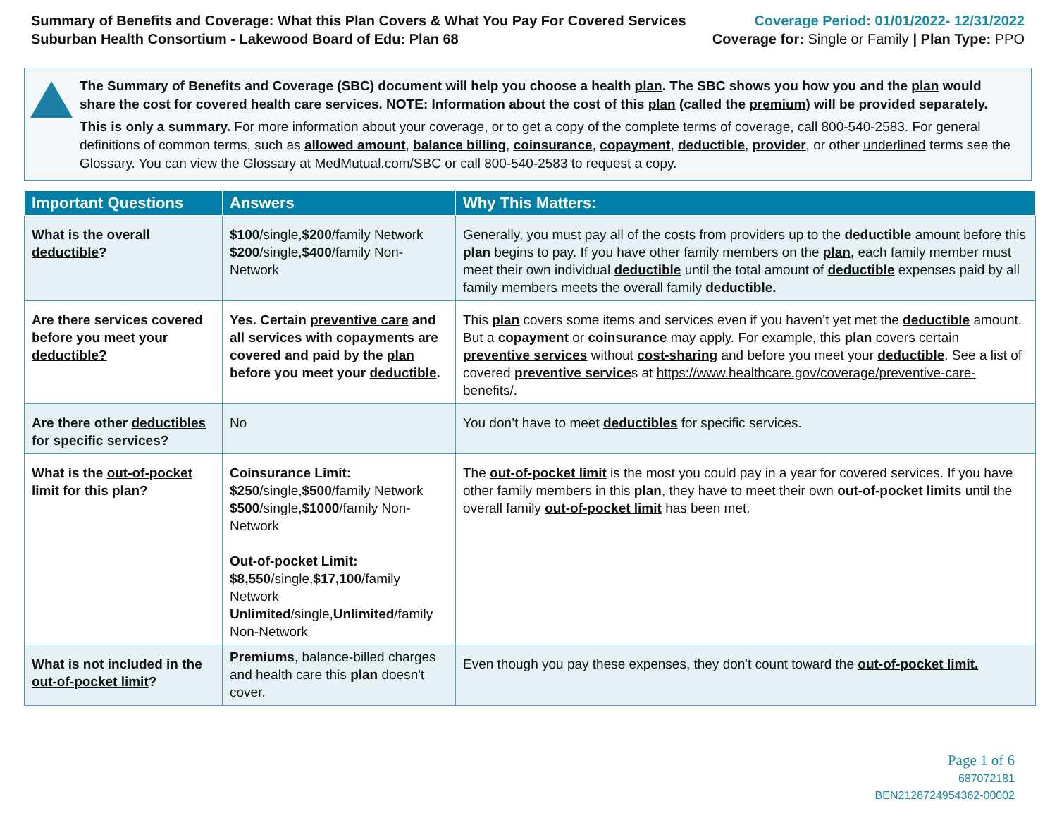Summary of Benefits and Coverage: What this Plan Covers & What You Pay For Covered Services
Suburban Health Consortium - Lakewood Board of Edu: Plan 68
Coverage Period: 01/01/2022- 12/31/2022
Coverage for: Single or Family | Plan Type: PPO
The Summary of Benefits and Coverage (SBC) document will help you choose a health plan. The SBC shows you how you and the plan would share the cost for covered health care services. NOTE: Information about the cost of this plan (called the premium) will be provided separately.
This is only a summary. For more information about your coverage, or to get a copy of the complete terms of coverage, call 800-540-2583. For general definitions of common terms, such as allowed amount, balance billing, coinsurance, copayment, deductible, provider, or other underlined terms see the Glossary. You can view the Glossary at MedMutual.com/SBC or call 800-540-2583 to request a copy.
| Important Questions | Answers | Why This Matters: |
| --- | --- | --- |
| What is the overall deductible ? | $100 /single, $200 /family Network $200 /single, $400 /family Non-Network | Generally, you must pay all of the costs from providers up to the deductible amount before this plan begins to pay. If you have other family members on the plan , each family member must meet their own individual deductible until the total amount of deductible expenses paid by all family members meets the overall family deductible. |
| Are there services covered before you meet your deductible? | Yes. Certain preventive care and all services with copayments are covered and paid by the plan before you meet your deductible . | This plan covers some items and services even if you haven’t yet met the deductible amount. But a copayment or coinsurance may apply. For example, this plan covers certain preventive services without cost-sharing and before you meet your deductible . See a list of covered preventive service s at https://www.healthcare.gov/coverage/preventive-care-benefits/ . |
| Are there other deductibles for specific services? | No | You don’t have to meet deductibles for specific services. |
| What is the out-of-pocket limit for this plan ? | Coinsurance Limit: $250 /single, $500 /family Network $500 /single, $1000 /family Non-Network Out-of-pocket Limit: $8,550 /single, $17,100 /family Network Unlimited /single, Unlimited /family Non-Network | The out-of-pocket limit is the most you could pay in a year for covered services. If you have other family members in this plan , they have to meet their own out-of-pocket limits until the overall family out-of-pocket limit has been met. |
| What is not included in the out-of-pocket limit ? | Premiums , balance-billed charges and health care this plan doesn't cover. | Even though you pay these expenses, they don't count toward the out-of-pocket limit. |
Page 1 of 6
687072181
BEN2128724954362-00002